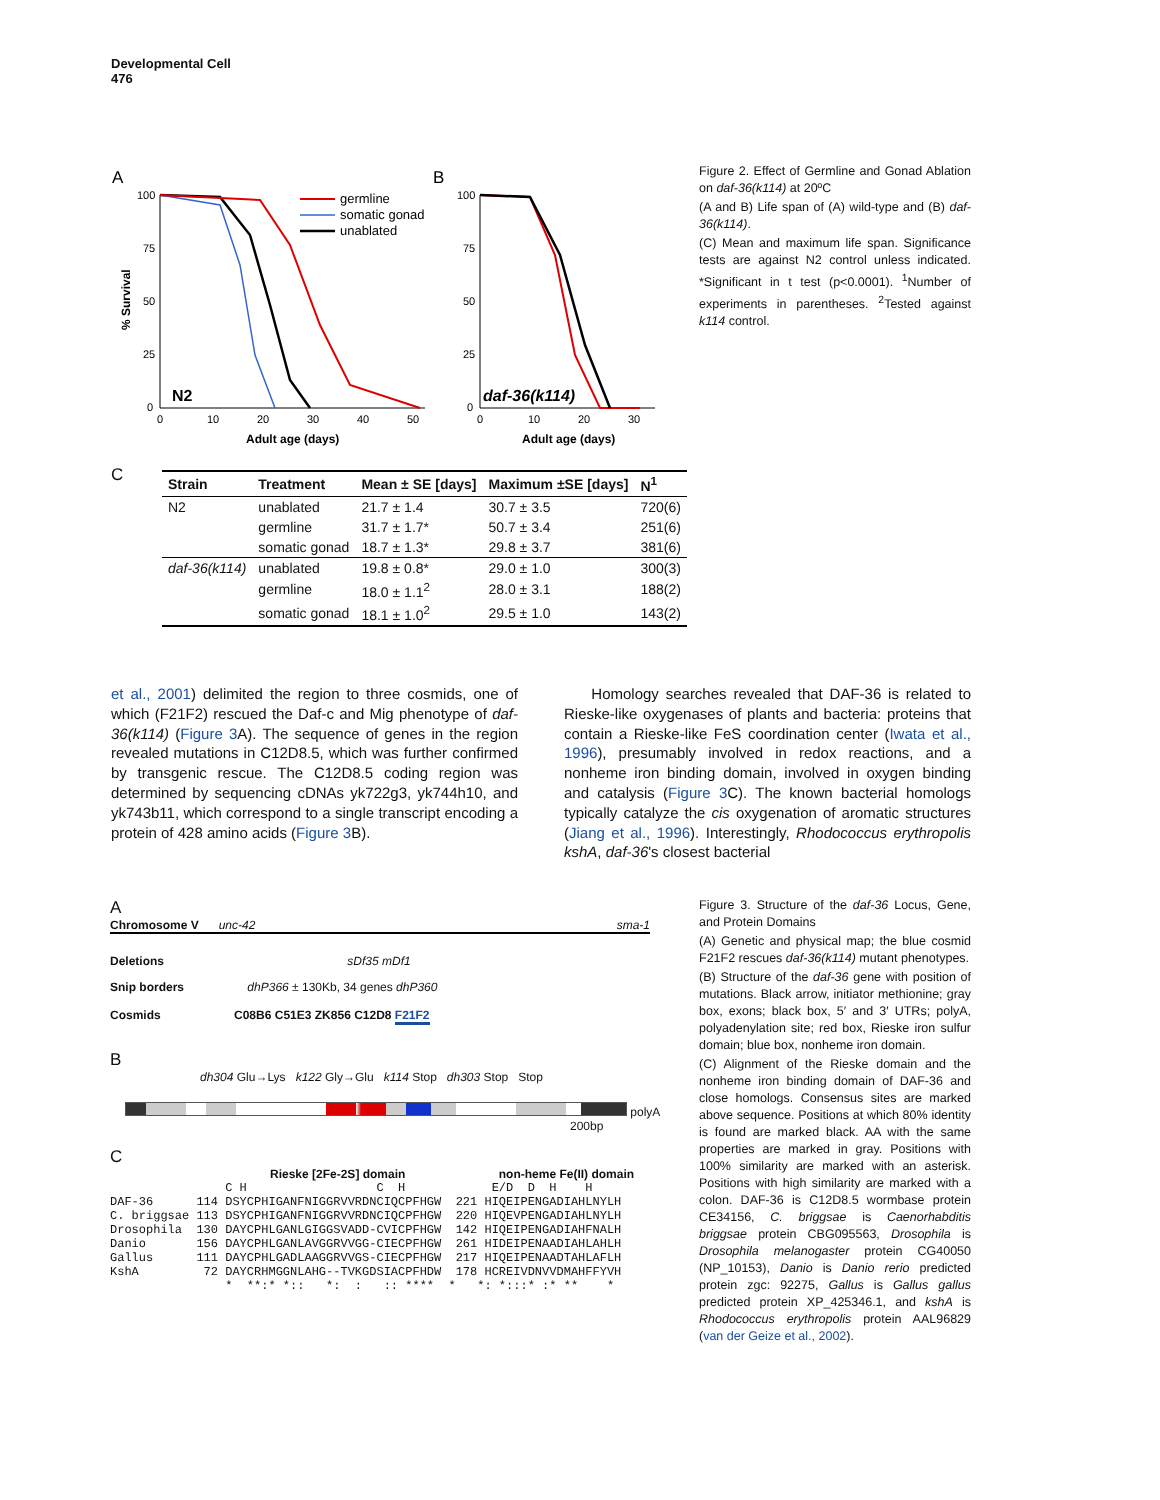Developmental Cell
476
A
B
100
75
50
25
0
100
75
50
25
0
0
10
20
30
40
50
0
10
20
30
Adult age (days)
Adult age (days)
% Survival
N2
daf-36(k114)
germline
somatic gonad
unablated
Figure 2. Effect of Germline and Gonad Ablation on daf-36(k114) at 20ºC
(A and B) Life span of (A) wild-type and (B) daf-36(k114).
(C) Mean and maximum life span. Significance tests are against N2 control unless indicated. *Significant in t test (p<0.0001). <sup>1</sup>Number of experiments in parentheses. <sup>2</sup>Tested against k114 control.
C
| Strain | Treatment | Mean ± SE [days] | Maximum ±SE [days] | N<sup>1</sup> |
| --- | --- | --- | --- | --- |
| N2 | unablated | 21.7 ± 1.4 | 30.7 ± 3.5 | 720(6) |
| | germline | 31.7 ± 1.7* | 50.7 ± 3.4 | 251(6) |
| | somatic gonad | 18.7 ± 1.3* | 29.8 ± 3.7 | 381(6) |
| daf-36(k114) | unablated | 19.8 ± 0.8* | 29.0 ± 1.0 | 300(3) |
| | germline | 18.0 ± 1.1<sup>2</sup> | 28.0 ± 3.1 | 188(2) |
| | somatic gonad | 18.1 ± 1.0<sup>2</sup> | 29.5 ± 1.0 | 143(2) |
et al., 2001) delimited the region to three cosmids, one of which (F21F2) rescued the Daf-c and Mig phenotype of daf-36(k114) (Figure 3 A). The sequence of genes in the region revealed mutations in C12D8.5, which was further confirmed by transgenic rescue. The C12D8.5 coding region was determined by sequencing cDNAs yk722g3, yk744h10, and yk743b11, which correspond to a single transcript encoding a protein of 428 amino acids (Figure 3 B).
Homology searches revealed that DAF-36 is related to Rieske-like oxygenases of plants and bacteria: proteins that contain a Rieske-like FeS coordination center (Iwata et al., 1996), presumably involved in redox reactions, and a nonheme iron binding domain, involved in oxygen binding and catalysis (Figure 3 C). The known bacterial homologs typically catalyze the cis oxygenation of aromatic structures (Jiang et al., 1996). Interestingly, Rhodococcus erythropolis kshA, daf-36's closest bacterial
A
Chromosome V unc-42 sma-1
Deletions sDf35 mDf1
Snip borders dhP366 ± 130Kb, 34 genes dhP360
Cosmids C08B6 C51E3 ZK856 C12D8 F21F2
B
dh304 Glu→Lys k122 Gly→Glu k114 Stop dh303 Stop Stop
polyA
200bp
C
Rieske [2Fe-2S] domain non-heme Fe(II) domain
C H C H E/D D H H DAF-36 114 DSYCPHIGANFNIGGRVVRDNCIQCPFHGW 221 HIQEIPENGADIAHLNYLH C. briggsae 113 DSYCPHIGANFNIGGRVVRDNCIQCPFHGW 220 HIQEVPENGADIAHLNYLH Drosophila 130 DAYCPHLGANLGIGGSVADD-CVICPFHGW 142 HIQEIPENGADIAHFNALH Danio 156 DAYCPHLGANLAVGGRVVGG-CIECPFHGW 261 HIDEIPENAADIAHLAHLH Gallus 111 DAYCPHLGADLAAGGRVVGS-CIECPFHGW 217 HIQEIPENAADTAHLAFLH KshA 72 DAYCRHMGGNLAHG--TVKGDSIACPFHDW 178 HCREIVDNVVDMAHFFYVH * **:* *:: *: : :: **** * *: *:::* :* ** *
Figure 3. Structure of the daf-36 Locus, Gene, and Protein Domains
(A) Genetic and physical map; the blue cosmid F21F2 rescues daf-36(k114) mutant phenotypes.
(B) Structure of the daf-36 gene with position of mutations. Black arrow, initiator methionine; gray box, exons; black box, 5′ and 3′ UTRs; polyA, polyadenylation site; red box, Rieske iron sulfur domain; blue box, nonheme iron domain.
(C) Alignment of the Rieske domain and the nonheme iron binding domain of DAF-36 and close homologs. Consensus sites are marked above sequence. Positions at which 80% identity is found are marked black. AA with the same properties are marked in gray. Positions with 100% similarity are marked with an asterisk. Positions with high similarity are marked with a colon. DAF-36 is C12D8.5 wormbase protein CE34156, C. briggsae is Caenorhabditis briggsae protein CBG095563, Drosophila is Drosophila melanogaster protein CG40050 (NP_10153), Danio is Danio rerio predicted protein zgc: 92275, Gallus is Gallus gallus predicted protein XP_425346.1, and kshA is Rhodococcus erythropolis protein AAL96829 (van der Geize et al., 2002).